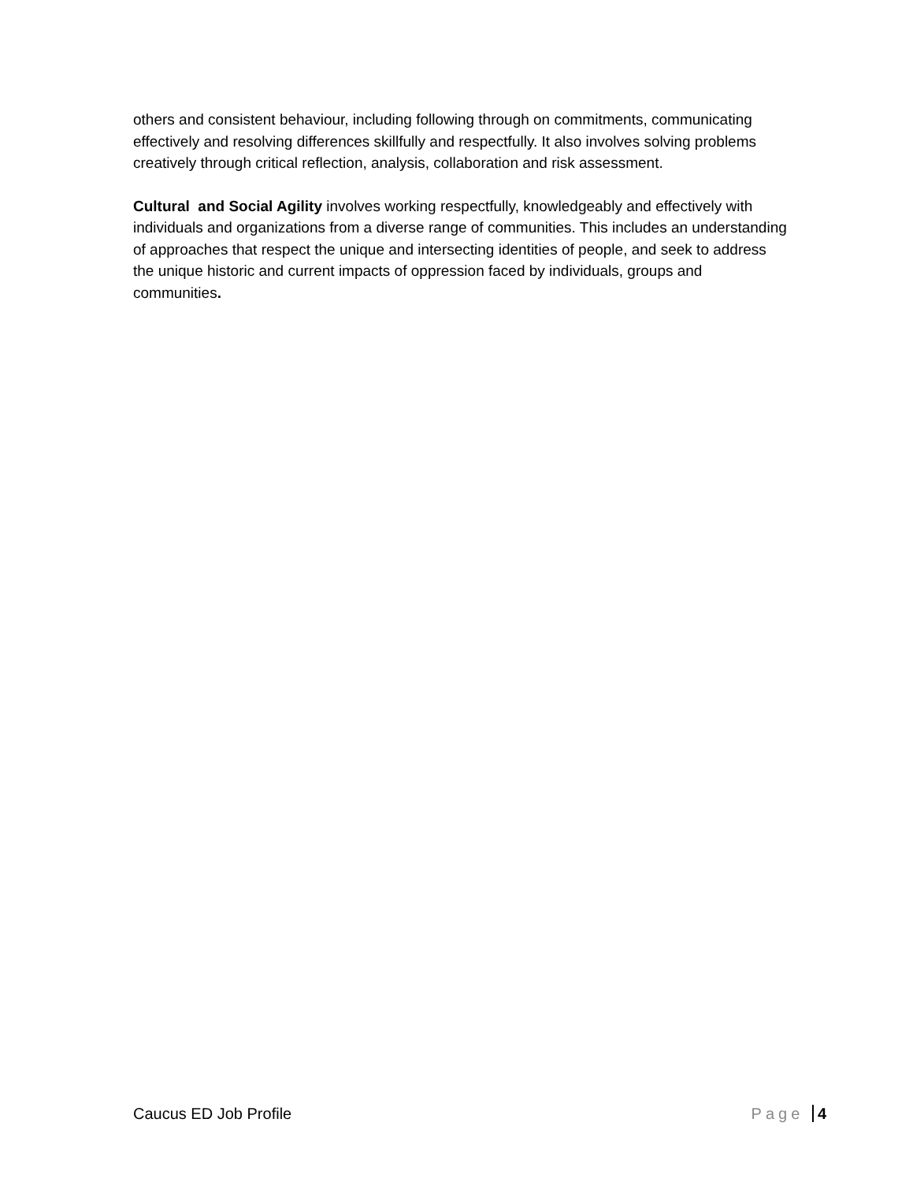others and consistent behaviour, including following through on commitments, communicating effectively and resolving differences skillfully and respectfully. It also involves solving problems creatively through critical reflection, analysis, collaboration and risk assessment.
Cultural and Social Agility involves working respectfully, knowledgeably and effectively with individuals and organizations from a diverse range of communities. This includes an understanding of approaches that respect the unique and intersecting identities of people, and seek to address the unique historic and current impacts of oppression faced by individuals, groups and communities.
Caucus ED Job Profile Page 4